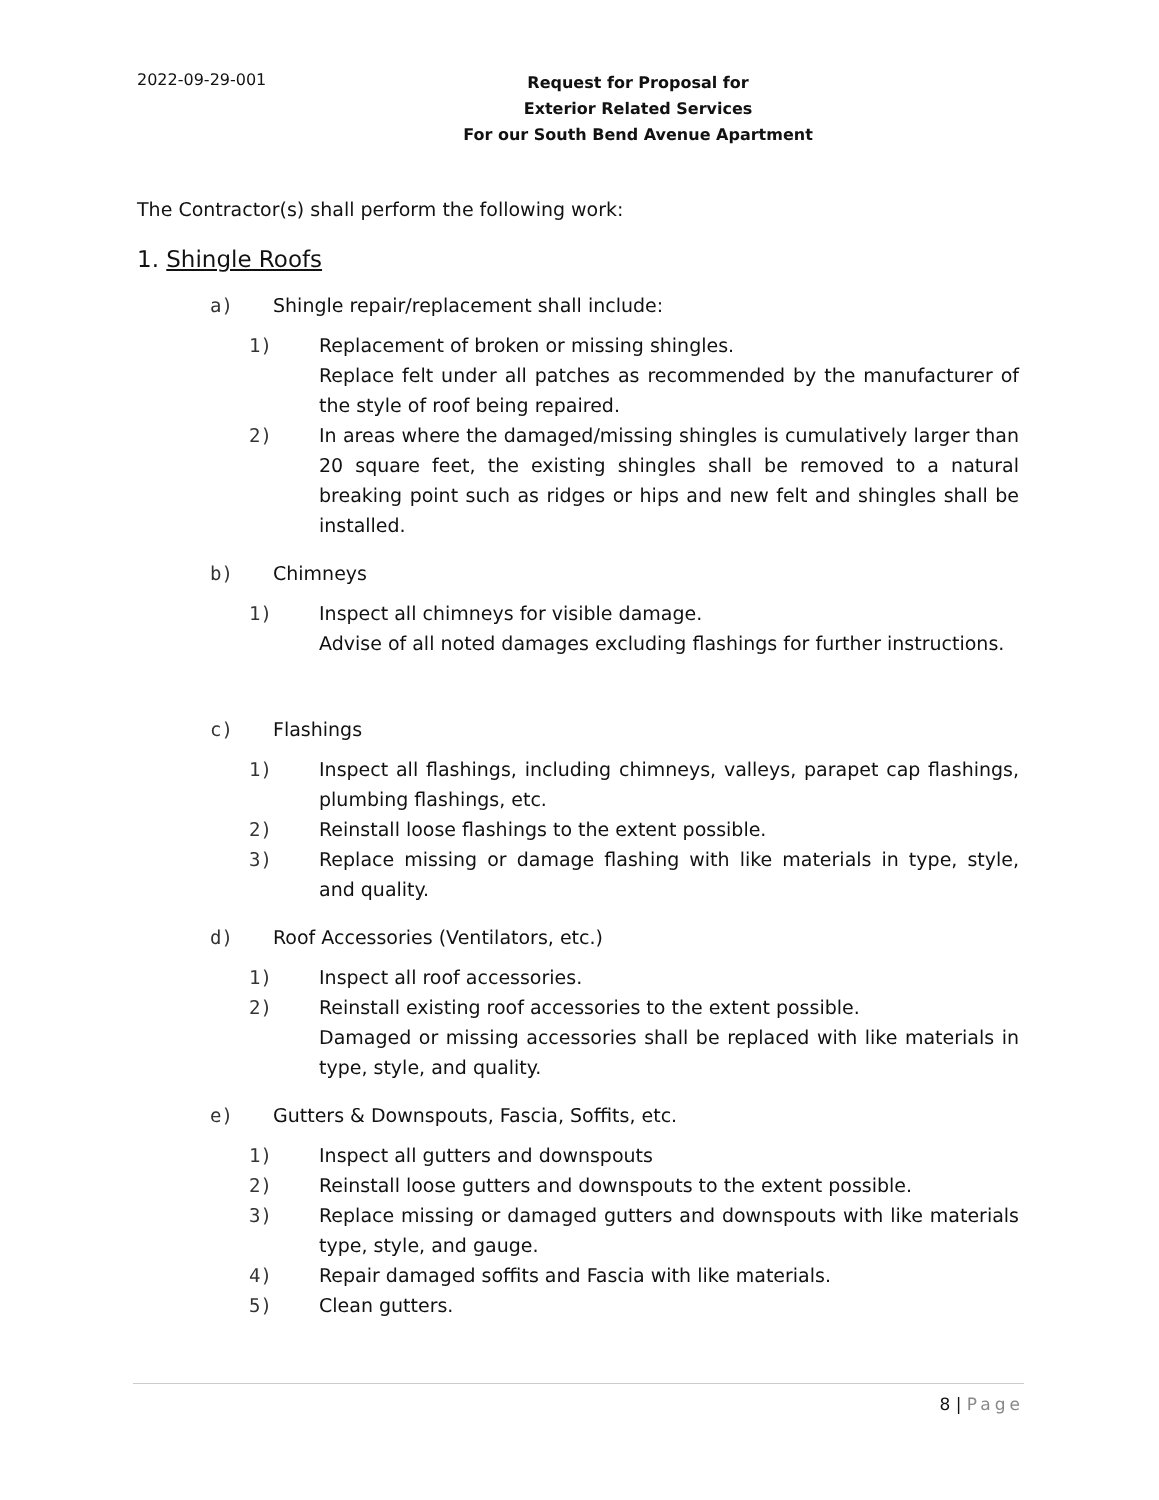2022-09-29-001
Request for Proposal for
Exterior Related Services
For our South Bend Avenue Apartment
The Contractor(s) shall perform the following work:
1. Shingle Roofs
a) Shingle repair/replacement shall include:
1) Replacement of broken or missing shingles.
Replace felt under all patches as recommended by the manufacturer of the style of roof being repaired.
2) In areas where the damaged/missing shingles is cumulatively larger than 20 square feet, the existing shingles shall be removed to a natural breaking point such as ridges or hips and new felt and shingles shall be installed.
b) Chimneys
1) Inspect all chimneys for visible damage.
Advise of all noted damages excluding flashings for further instructions.
c) Flashings
1) Inspect all flashings, including chimneys, valleys, parapet cap flashings, plumbing flashings, etc.
2) Reinstall loose flashings to the extent possible.
3) Replace missing or damage flashing with like materials in type, style, and quality.
d) Roof Accessories (Ventilators, etc.)
1) Inspect all roof accessories.
2) Reinstall existing roof accessories to the extent possible.
Damaged or missing accessories shall be replaced with like materials in type, style, and quality.
e) Gutters & Downspouts, Fascia, Soffits, etc.
1) Inspect all gutters and downspouts
2) Reinstall loose gutters and downspouts to the extent possible.
3) Replace missing or damaged gutters and downspouts with like materials type, style, and gauge.
4) Repair damaged soffits and Fascia with like materials.
5) Clean gutters.
8 | Page